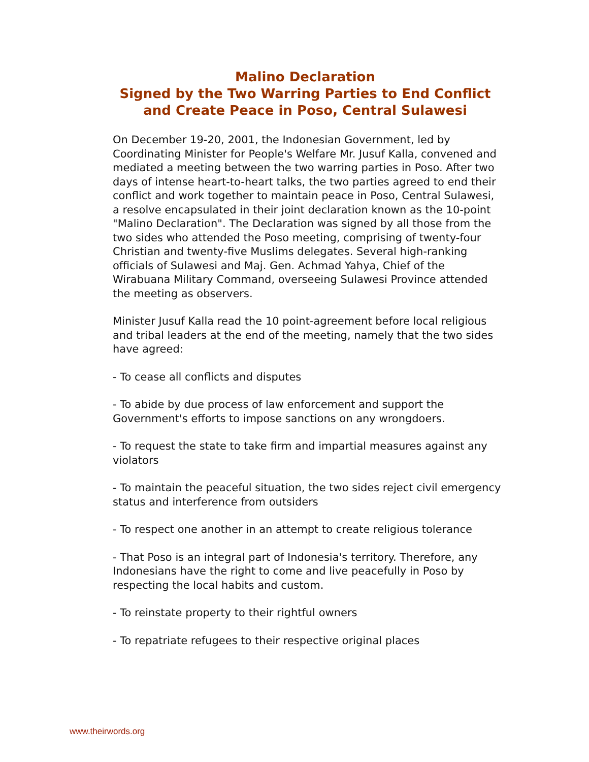Malino Declaration
Signed by the Two Warring Parties to End Conflict
and Create Peace in Poso, Central Sulawesi
On December 19-20, 2001, the Indonesian Government, led by Coordinating Minister for People's Welfare Mr. Jusuf Kalla, convened and mediated a meeting between the two warring parties in Poso. After two days of intense heart-to-heart talks, the two parties agreed to end their conflict and work together to maintain peace in Poso, Central Sulawesi, a resolve encapsulated in their joint declaration known as the 10-point "Malino Declaration". The Declaration was signed by all those from the two sides who attended the Poso meeting, comprising of twenty-four Christian and twenty-five Muslims delegates. Several high-ranking officials of Sulawesi and Maj. Gen. Achmad Yahya, Chief of the Wirabuana Military Command, overseeing Sulawesi Province attended the meeting as observers.
Minister Jusuf Kalla read the 10 point-agreement before local religious and tribal leaders at the end of the meeting, namely that the two sides have agreed:
- To cease all conflicts and disputes
- To abide by due process of law enforcement and support the Government's efforts to impose sanctions on any wrongdoers.
- To request the state to take firm and impartial measures against any violators
- To maintain the peaceful situation, the two sides reject civil emergency status and interference from outsiders
- To respect one another in an attempt to create religious tolerance
- That Poso is an integral part of Indonesia's territory. Therefore, any Indonesians have the right to come and live peacefully in Poso by respecting the local habits and custom.
- To reinstate property to their rightful owners
- To repatriate refugees to their respective original places
www.theirwords.org